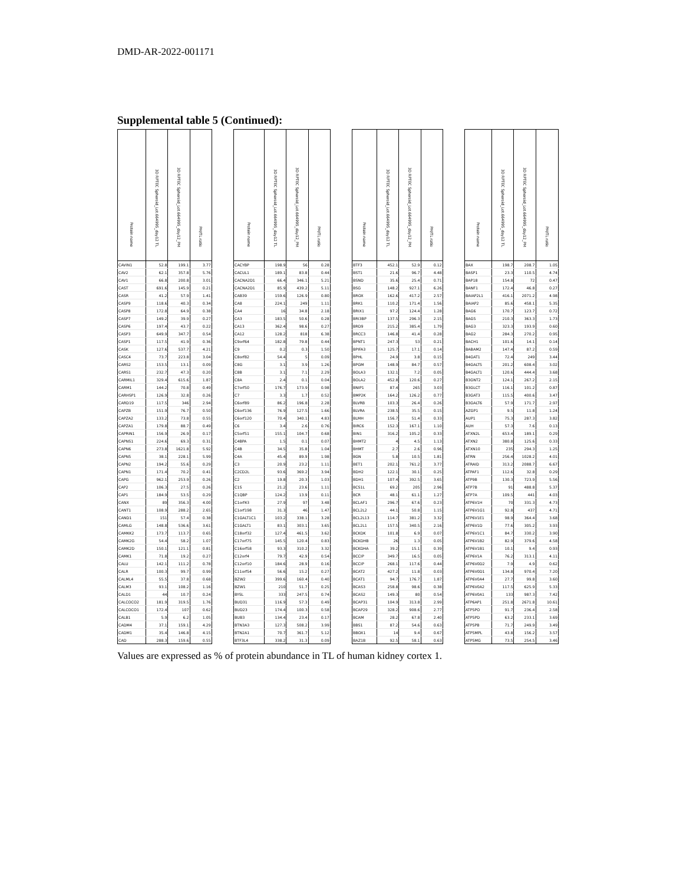DMD-AR-2022-001171
Supplemental table 5 (Continued):
| Protein name | 3D RPTEC Spheroid_Lot.664995_day12 TL | 3D RPTEC Spheroid_Lot.664995_day12_PM | PM/TL ratio | | Protein name | 3D RPTEC Spheroid_Lot.664995_day12 TL | 3D RPTEC Spheroid_Lot.664995_day12_PM | PM/TL ratio | | Protein name | 3D RPTEC Spheroid_Lot.664995_day12 TL | 3D RPTEC Spheroid_Lot.664995_day12_PM | PM/TL ratio | | Protein name | 3D RPTEC Spheroid_Lot.664995_day12 TL | 3D RPTEC Spheroid_Lot.664995_day12_PM | PM/TL ratio |
| --- | --- | --- | --- | --- | --- | --- | --- | --- | --- | --- | --- | --- | --- | --- | --- | --- | --- | --- |
| CAVIN1 | 52.8 | 199.1 | 3.77 | | CACYBP | 198.9 | 56 | 0.28 | | BTF3 | 452.1 | 52.9 | 0.12 | | BAX | 198.7 | 208.7 | 1.05 |
| CAV2 | 62.1 | 357.8 | 5.76 | | CACUL1 | 189.1 | 83.8 | 0.44 | | BST1 | 21.6 | 96.7 | 4.48 | | BASP1 | 23.3 | 110.5 | 4.74 |
| CAV1 | 66.8 | 200.8 | 3.01 | | CACNA2D1 | 66.4 | 346.1 | 5.21 | | BSND | 35.6 | 25.4 | 0.71 | | BAP18 | 154.8 | 72 | 0.47 |
| CAST | 691.6 | 145.9 | 0.21 | | CACNA2D1 | 85.9 | 439.2 | 5.11 | | BSG | 148.2 | 927.1 | 6.26 | | BANF1 | 172.4 | 46.8 | 0.27 |
| CASR | 41.2 | 57.9 | 1.41 | | CAB39 | 159.6 | 126.9 | 0.80 | | BROX | 162.6 | 417.2 | 2.57 | | BAIAP2L1 | 416.1 | 2071.2 | 4.98 |
| CASP9 | 118.6 | 40.3 | 0.34 | | CA8 | 224.1 | 249 | 1.11 | | BRK1 | 110.2 | 171.4 | 1.56 | | BAIAP2 | 85.6 | 458.1 | 5.35 |
| CASP8 | 172.8 | 64.9 | 0.38 | | CA4 | 16 | 34.8 | 2.18 | | BRIX1 | 97.2 | 124.4 | 1.28 | | BAG6 | 170.7 | 123.7 | 0.72 |
| CASP7 | 149.2 | 39.9 | 0.27 | | CA3 | 183.5 | 50.6 | 0.28 | | BRI3BP | 137.5 | 296.3 | 2.15 | | BAG5 | 210.3 | 363.3 | 1.73 |
| CASP6 | 197.4 | 43.7 | 0.22 | | CA13 | 362.4 | 98.6 | 0.27 | | BRD9 | 215.2 | 385.4 | 1.79 | | BAG3 | 323.3 | 193.9 | 0.60 |
| CASP3 | 649.9 | 347.7 | 0.54 | | CA12 | 128.2 | 818 | 6.38 | | BRCC3 | 146.8 | 41.4 | 0.28 | | BAG2 | 284.3 | 270.2 | 0.95 |
| CASP1 | 117.5 | 41.9 | 0.36 | | C9orf64 | 182.8 | 79.8 | 0.44 | | BPNT1 | 247.3 | 53 | 0.21 | | BACH1 | 101.6 | 14.1 | 0.14 |
| CASK | 127.6 | 537.7 | 4.21 | | C9 | 0.2 | 0.3 | 1.50 | | BPIFA3 | 125.7 | 17.1 | 0.14 | | BABAM2 | 147.4 | 87.2 | 0.59 |
| CASC4 | 73.7 | 223.8 | 3.04 | | C8orf82 | 54.4 | 5 | 0.09 | | BPHL | 24.9 | 3.8 | 0.15 | | B4GAT1 | 72.4 | 249 | 3.44 |
| CARS2 | 153.5 | 13.1 | 0.09 | | C8G | 3.1 | 3.9 | 1.26 | | BPGM | 148.9 | 84.7 | 0.57 | | B4GALT5 | 201.2 | 608.4 | 3.02 |
| CARS1 | 232.7 | 47.3 | 0.20 | | C8B | 3.1 | 7.1 | 2.29 | | BOLA3 | 132.1 | 7.2 | 0.05 | | B4GALT1 | 120.6 | 444.4 | 3.68 |
| CARMIL1 | 329.4 | 615.6 | 1.87 | | C8A | 2.4 | 0.1 | 0.04 | | BOLA2 | 452.8 | 120.6 | 0.27 | | B3GNT2 | 124.1 | 267.2 | 2.15 |
| CARM1 | 144.2 | 70.8 | 0.49 | | C7orf50 | 176.7 | 173.9 | 0.98 | | BNIP1 | 87.4 | 265 | 3.03 | | B3GLCT | 116.1 | 101.2 | 0.87 |
| CARHSP1 | 126.9 | 32.8 | 0.26 | | C7 | 3.3 | 1.7 | 0.52 | | BMP2K | 164.2 | 126.2 | 0.77 | | B3GAT3 | 115.5 | 400.6 | 3.47 |
| CARD19 | 117.5 | 346 | 2.94 | | C6orf89 | 86.2 | 196.8 | 2.28 | | BLVRB | 103.3 | 26.4 | 0.26 | | B3GALT6 | 57.9 | 171.7 | 2.97 |
| CAPZB | 151.9 | 76.7 | 0.50 | | C6orf136 | 76.9 | 127.5 | 1.66 | | BLVRA | 238.5 | 35.5 | 0.15 | | AZGP1 | 9.5 | 11.8 | 1.24 |
| CAPZA2 | 133.2 | 73.8 | 0.55 | | C6orf120 | 70.4 | 340.1 | 4.83 | | BLMH | 156.7 | 51.4 | 0.33 | | AUP1 | 75.3 | 287.3 | 3.82 |
| CAPZA1 | 179.8 | 88.7 | 0.49 | | C6 | 3.4 | 2.6 | 0.76 | | BIRC6 | 152.3 | 167.1 | 1.10 | | AUH | 57.3 | 7.6 | 0.13 |
| CAPRIN1 | 156.9 | 26.9 | 0.17 | | C5orf51 | 155.1 | 104.7 | 0.68 | | BIN1 | 316.2 | 105.2 | 0.33 | | ATXN2L | 653.4 | 189.1 | 0.29 |
| CAPNS1 | 224.6 | 69.3 | 0.31 | | C4BPA | 1.5 | 0.1 | 0.07 | | BHMT2 | 4 | 4.5 | 1.13 | | ATXN2 | 380.8 | 125.6 | 0.33 |
| CAPN6 | 273.8 | 1621.8 | 5.92 | | C4B | 34.5 | 35.8 | 1.04 | | BHMT | 2.7 | 2.6 | 0.96 | | ATXN10 | 235 | 294.3 | 1.25 |
| CAPN5 | 38.1 | 228.1 | 5.99 | | C4A | 45.4 | 89.9 | 1.98 | | BGN | 5.8 | 10.5 | 1.81 | | ATRN | 256.4 | 1028.2 | 4.01 |
| CAPN2 | 194.2 | 55.6 | 0.29 | | C3 | 20.9 | 23.2 | 1.11 | | BET1 | 202.1 | 761.2 | 3.77 | | ATRAID | 313.2 | 2088.7 | 6.67 |
| CAPN1 | 171.4 | 70.2 | 0.41 | | C2CD2L | 93.6 | 369.2 | 3.94 | | BDH2 | 122.1 | 30.1 | 0.25 | | ATPAF1 | 112.6 | 32.8 | 0.29 |
| CAPG | 962.1 | 253.9 | 0.26 | | C2 | 19.8 | 20.3 | 1.03 | | BDH1 | 107.4 | 392.5 | 3.65 | | ATP9B | 130.3 | 723.9 | 5.56 |
| CAP2 | 106.3 | 27.5 | 0.26 | | C1S | 21.2 | 23.6 | 1.11 | | BCS1L | 69.2 | 205 | 2.96 | | ATP7B | 91 | 488.8 | 5.37 |
| CAP1 | 184.9 | 53.5 | 0.29 | | C1QBP | 124.2 | 13.9 | 0.11 | | BCR | 48.1 | 61.1 | 1.27 | | ATP7A | 109.5 | 441 | 4.03 |
| CANX | 89 | 356.3 | 4.00 | | C1orf43 | 27.9 | 97 | 3.48 | | BCLAF1 | 296.7 | 67.6 | 0.23 | | ATP6V1H | 70 | 331.3 | 4.73 |
| CANT1 | 108.9 | 288.2 | 2.65 | | C1orf198 | 31.3 | 46 | 1.47 | | BCL2L2 | 44.1 | 50.8 | 1.15 | | ATP6V1G1 | 92.8 | 437 | 4.71 |
| CAND1 | 151 | 57.4 | 0.38 | | C1GALT1C1 | 103.2 | 338.1 | 3.28 | | BCL2L13 | 114.7 | 381.2 | 3.32 | | ATP6V1E1 | 98.9 | 364.4 | 3.68 |
| CAMLG | 148.8 | 536.6 | 3.61 | | C1GALT1 | 83.1 | 303.1 | 3.65 | | BCL2L1 | 157.5 | 340.5 | 2.16 | | ATP6V1D | 77.6 | 305.2 | 3.93 |
| CAMKK2 | 173.7 | 113.7 | 0.65 | | C18orf32 | 127.4 | 461.5 | 3.62 | | BCKDK | 101.8 | 6.9 | 0.07 | | ATP6V1C1 | 84.7 | 330.2 | 3.90 |
| CAMK2G | 54.4 | 58.2 | 1.07 | | C17orf75 | 145.5 | 120.4 | 0.83 | | BCKDHB | 26 | 1.3 | 0.05 | | ATP6V1B2 | 82.9 | 379.6 | 4.58 |
| CAMK2D | 150.1 | 121.1 | 0.81 | | C16orf58 | 93.3 | 310.2 | 3.32 | | BCKDHA | 39.2 | 15.1 | 0.39 | | ATP6V1B1 | 10.1 | 9.4 | 0.93 |
| CAMK1 | 71.8 | 19.2 | 0.27 | | C12orf4 | 79.7 | 42.9 | 0.54 | | BCCIP | 349.7 | 16.5 | 0.05 | | ATP6V1A | 76.2 | 313.1 | 4.11 |
| CALU | 142.1 | 111.2 | 0.78 | | C12orf10 | 184.6 | 28.9 | 0.16 | | BCCIP | 268.1 | 117.6 | 0.44 | | ATP6V0D2 | 7.9 | 4.9 | 0.62 |
| CALR | 100.3 | 99.7 | 0.99 | | C11orf54 | 56.6 | 15.2 | 0.27 | | BCAT2 | 427.2 | 11.8 | 0.03 | | ATP6V0D1 | 134.8 | 970.4 | 7.20 |
| CALML4 | 55.5 | 37.8 | 0.68 | | BZW2 | 399.6 | 160.4 | 0.40 | | BCAT1 | 94.7 | 176.7 | 1.87 | | ATP6V0A4 | 27.7 | 99.8 | 3.60 |
| CALM3 | 93.1 | 108.2 | 1.16 | | BZW1 | 210 | 51.7 | 0.25 | | BCAS3 | 258.8 | 98.6 | 0.38 | | ATP6V0A2 | 117.5 | 625.9 | 5.33 |
| CALD1 | 44 | 10.7 | 0.24 | | BYSL | 333 | 247.5 | 0.74 | | BCAS2 | 149.3 | 80 | 0.54 | | ATP6V0A1 | 133 | 987.3 | 7.42 |
| CALCOCO2 | 181.9 | 319.5 | 1.76 | | BUD31 | 116.9 | 57.3 | 0.49 | | BCAP31 | 104.9 | 313.8 | 2.99 | | ATP6AP1 | 251.8 | 2671.8 | 10.61 |
| CALCOCO1 | 172.4 | 107 | 0.62 | | BUD23 | 174.4 | 100.3 | 0.58 | | BCAP29 | 328.2 | 908.6 | 2.77 | | ATP5PO | 91.7 | 236.4 | 2.58 |
| CALB1 | 5.9 | 6.2 | 1.05 | | BUB3 | 134.4 | 23.4 | 0.17 | | BCAM | 28.2 | 67.8 | 2.40 | | ATP5PD | 63.2 | 233.1 | 3.69 |
| CADM4 | 37.1 | 159.1 | 4.29 | | BTN3A3 | 127.3 | 508.2 | 3.99 | | BBS1 | 87.2 | 54.6 | 0.63 | | ATP5PB | 71.7 | 249.9 | 3.49 |
| CADM1 | 35.4 | 146.8 | 4.15 | | BTN2A1 | 70.7 | 361.7 | 5.12 | | BBOX1 | 14 | 9.4 | 0.67 | | ATP5MPL | 43.8 | 156.2 | 3.57 |
| CAD | 288.3 | 159.6 | 0.55 | | BTF3L4 | 338.2 | 31.3 | 0.09 | | BAZ1B | 92.5 | 58.1 | 0.63 | | ATP5MG | 73.5 | 254.5 | 3.46 |
Values are expressed as % of protein abundance in TL of human kidney cortex 1.